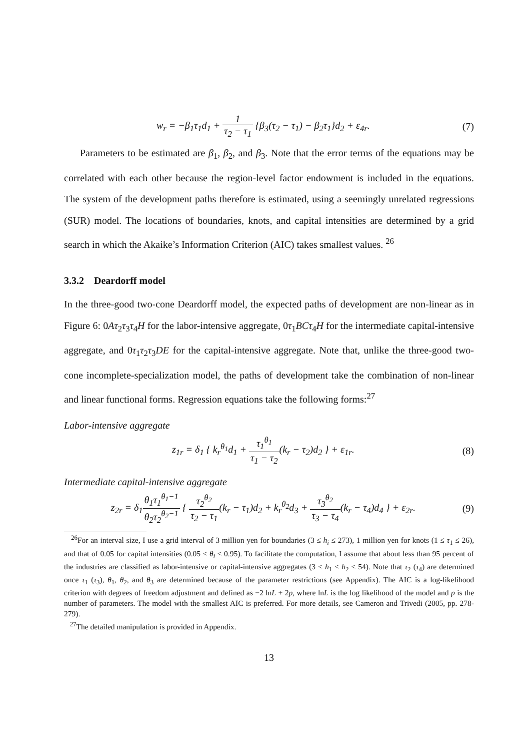w<sub>r</sub> = −β<sub>1</sub>τ<sub>1</sub>d<sub>1</sub> + 1 τ<sub>2</sub> − τ<sub>1</sub> {β<sub>3</sub>(τ<sub>2</sub> − τ<sub>1</sub>) − β<sub>2</sub>τ<sub>1</sub>}d<sub>2</sub> + ε<sub>4r</sub>.
(7)
Parameters to be estimated are β<sub>1</sub>, β<sub>2</sub>, and β<sub>3</sub>. Note that the error terms of the equations may be correlated with each other because the region-level factor endowment is included in the equations. The system of the development paths therefore is estimated, using a seemingly unrelated regressions (SUR) model. The locations of boundaries, knots, and capital intensities are determined by a grid search in which the Akaike’s Information Criterion (AIC) takes smallest values. <sup>26</sup>
3.3.2 Deardorff model
In the three-good two-cone Deardorff model, the expected paths of development are non-linear as in Figure 6: 0Aτ<sub>2</sub>τ<sub>3</sub>τ<sub>4</sub>H for the labor-intensive aggregate, 0τ<sub>1</sub>BCτ<sub>4</sub>H for the intermediate capital-intensive aggregate, and 0τ<sub>1</sub>τ<sub>2</sub>τ<sub>3</sub>DE for the capital-intensive aggregate. Note that, unlike the three-good two-cone incomplete-specialization model, the paths of development take the combination of non-linear and linear functional forms. Regression equations take the following forms:<sup>27</sup>
Labor-intensive aggregate
z<sub>1r</sub> = δ<sub>1</sub> { k<sub>r</sub><sup>θ<sub>1</sub></sup>d<sub>1</sub> + τ<sub>1</sub><sup>θ<sub>1</sub></sup> τ<sub>1</sub> − τ<sub>2</sub>(k<sub>r</sub> − τ<sub>2</sub>)d<sub>2</sub> } + ε<sub>1r</sub>.
(8)
Intermediate capital-intensive aggregate
z<sub>2r</sub> = δ<sub>1</sub>θ<sub>1</sub>τ<sub>1</sub><sup>θ<sub>1</sub>−1</sup> θ<sub>2</sub>τ<sub>2</sub><sup>θ<sub>2</sub>−1</sup> { τ<sub>2</sub><sup>θ<sub>2</sub></sup> τ<sub>2</sub> − τ<sub>1</sub>(k<sub>r</sub> − τ<sub>1</sub>)d<sub>2</sub> + k<sub>r</sub><sup>θ<sub>2</sub></sup>d<sub>3</sub> + τ<sub>3</sub><sup>θ<sub>2</sub></sup> τ<sub>3</sub> − τ<sub>4</sub>(k<sub>r</sub> − τ<sub>4</sub>)d<sub>4</sub> } + ε<sub>2r</sub>.
(9)
<sup>26</sup> For an interval size, I use a grid interval of 3 million yen for boundaries (3 ≤ h<sub>i</sub> ≤ 273), 1 million yen for knots (1 ≤ τ<sub>1</sub> ≤ 26), and that of 0.05 for capital intensities (0.05 ≤ θ<sub>i</sub> ≤ 0.95). To facilitate the computation, I assume that about less than 95 percent of the industries are classified as labor-intensive or capital-intensive aggregates (3 ≤ h<sub>1</sub> < h<sub>2</sub> ≤ 54). Note that τ<sub>2</sub> (τ<sub>4</sub>) are determined once τ<sub>1</sub> (τ<sub>3</sub>), θ<sub>1</sub>, θ<sub>2</sub>, and θ<sub>3</sub> are determined because of the parameter restrictions (see Appendix). The AIC is a log-likelihood criterion with degrees of freedom adjustment and defined as −2 lnL + 2p, where lnL is the log likelihood of the model and p is the number of parameters. The model with the smallest AIC is preferred. For more details, see Cameron and Trivedi (2005, pp. 278-279).
<sup>27</sup> The detailed manipulation is provided in Appendix.
13